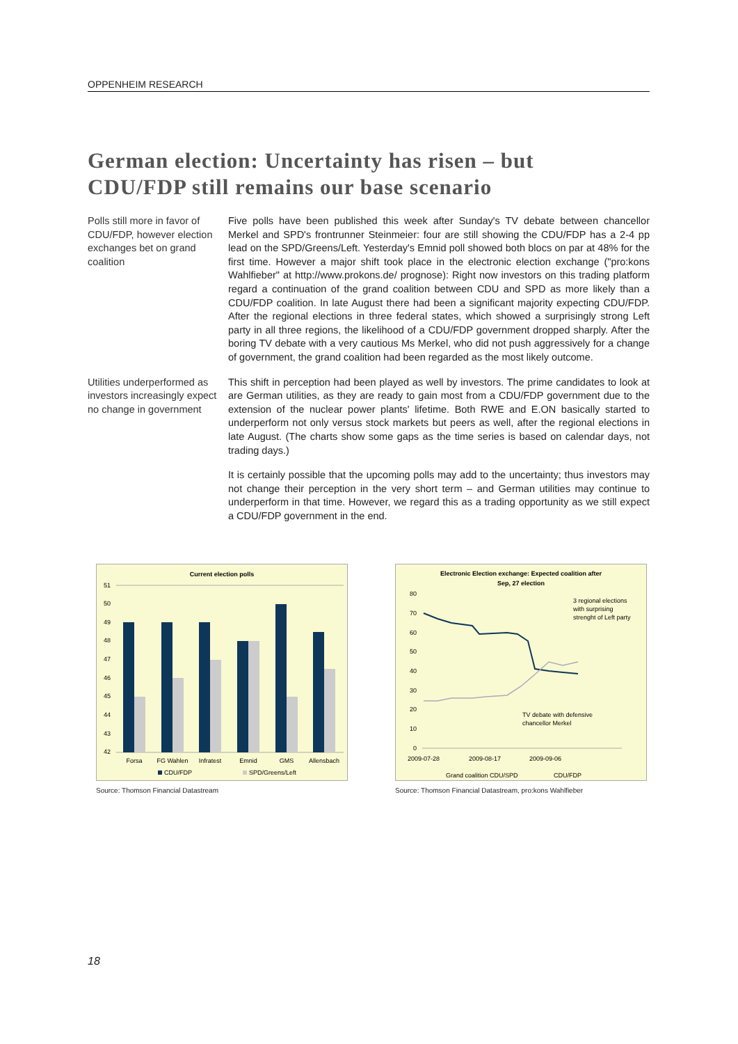OPPENHEIM RESEARCH
German election: Uncertainty has risen – but
CDU/FDP still remains our base scenario
Polls still more in favor of CDU/FDP, however election exchanges bet on grand coalition
Five polls have been published this week after Sunday's TV debate between chancellor Merkel and SPD's frontrunner Steinmeier: four are still showing the CDU/FDP has a 2-4 pp lead on the SPD/Greens/Left. Yesterday's Emnid poll showed both blocs on par at 48% for the first time. However a major shift took place in the electronic election exchange ("pro:kons Wahlfieber" at http://www.prokons.de/ prognose): Right now investors on this trading platform regard a continuation of the grand coalition between CDU and SPD as more likely than a CDU/FDP coalition. In late August there had been a significant majority expecting CDU/FDP. After the regional elections in three federal states, which showed a surprisingly strong Left party in all three regions, the likelihood of a CDU/FDP government dropped sharply. After the boring TV debate with a very cautious Ms Merkel, who did not push aggressively for a change of government, the grand coalition had been regarded as the most likely outcome.
Utilities underperformed as investors increasingly expect no change in government
This shift in perception had been played as well by investors. The prime candidates to look at are German utilities, as they are ready to gain most from a CDU/FDP government due to the extension of the nuclear power plants' lifetime. Both RWE and E.ON basically started to underperform not only versus stock markets but peers as well, after the regional elections in late August. (The charts show some gaps as the time series is based on calendar days, not trading days.)
It is certainly possible that the upcoming polls may add to the uncertainty; thus investors may not change their perception in the very short term – and German utilities may continue to underperform in that time. However, we regard this as a trading opportunity as we still expect a CDU/FDP government in the end.
Current election polls
51
50
49
48
47
46
45
44
43
42
Forsa
FG Wahlen
Infratest
Emnid
GMS
Allensbach
CDU/FDP
SPD/Greens/Left
Source: Thomson Financial Datastream
Electronic Election exchange: Expected coalition after
Sep, 27 election
80
70
60
50
40
30
20
10
0
3 regional elections
with surprising
strenght of Left party
TV debate with defensive
chancellor Merkel
2009-07-28
2009-08-17
2009-09-06
Grand coalition CDU/SPD
CDU/FDP
Source: Thomson Financial Datastream, pro:kons Wahlfieber
18